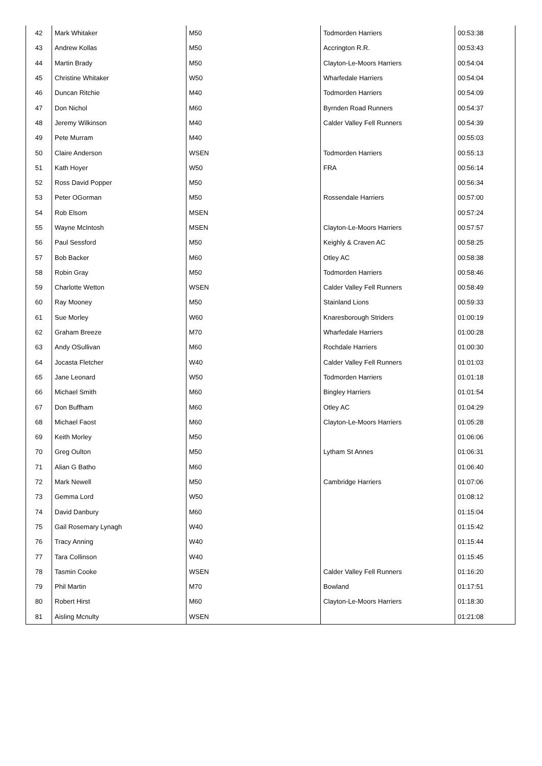| 42 | Mark Whitaker | M50 | Todmorden Harriers | 00:53:38 |
| 43 | Andrew Kollas | M50 | Accrington R.R. | 00:53:43 |
| 44 | Martin Brady | M50 | Clayton-Le-Moors Harriers | 00:54:04 |
| 45 | Christine Whitaker | W50 | Wharfedale Harriers | 00:54:04 |
| 46 | Duncan Ritchie | M40 | Todmorden Harriers | 00:54:09 |
| 47 | Don Nichol | M60 | Byrnden Road Runners | 00:54:37 |
| 48 | Jeremy Wilkinson | M40 | Calder Valley Fell Runners | 00:54:39 |
| 49 | Pete Murram | M40 | | 00:55:03 |
| 50 | Claire Anderson | WSEN | Todmorden Harriers | 00:55:13 |
| 51 | Kath Hoyer | W50 | FRA | 00:56:14 |
| 52 | Ross David Popper | M50 | | 00:56:34 |
| 53 | Peter OGorman | M50 | Rossendale Harriers | 00:57:00 |
| 54 | Rob Elsom | MSEN | | 00:57:24 |
| 55 | Wayne McIntosh | MSEN | Clayton-Le-Moors Harriers | 00:57:57 |
| 56 | Paul Sessford | M50 | Keighly & Craven AC | 00:58:25 |
| 57 | Bob Backer | M60 | Otley AC | 00:58:38 |
| 58 | Robin Gray | M50 | Todmorden Harriers | 00:58:46 |
| 59 | Charlotte Wetton | WSEN | Calder Valley Fell Runners | 00:58:49 |
| 60 | Ray Mooney | M50 | Stainland Lions | 00:59:33 |
| 61 | Sue Morley | W60 | Knaresborough Striders | 01:00:19 |
| 62 | Graham Breeze | M70 | Wharfedale Harriers | 01:00:28 |
| 63 | Andy OSullivan | M60 | Rochdale Harriers | 01:00:30 |
| 64 | Jocasta Fletcher | W40 | Calder Valley Fell Runners | 01:01:03 |
| 65 | Jane Leonard | W50 | Todmorden Harriers | 01:01:18 |
| 66 | Michael Smith | M60 | Bingley Harriers | 01:01:54 |
| 67 | Don Buffham | M60 | Otley AC | 01:04:29 |
| 68 | Michael Faost | M60 | Clayton-Le-Moors Harriers | 01:05:28 |
| 69 | Keith Morley | M50 | | 01:06:06 |
| 70 | Greg Oulton | M50 | Lytham St Annes | 01:06:31 |
| 71 | Alian G Batho | M60 | | 01:06:40 |
| 72 | Mark Newell | M50 | Cambridge Harriers | 01:07:06 |
| 73 | Gemma Lord | W50 | | 01:08:12 |
| 74 | David Danbury | M60 | | 01:15:04 |
| 75 | Gail Rosemary Lynagh | W40 | | 01:15:42 |
| 76 | Tracy Anning | W40 | | 01:15:44 |
| 77 | Tara Collinson | W40 | | 01:15:45 |
| 78 | Tasmin Cooke | WSEN | Calder Valley Fell Runners | 01:16:20 |
| 79 | Phil Martin | M70 | Bowland | 01:17:51 |
| 80 | Robert Hirst | M60 | Clayton-Le-Moors Harriers | 01:18:30 |
| 81 | Aisling Mcnulty | WSEN | | 01:21:08 |